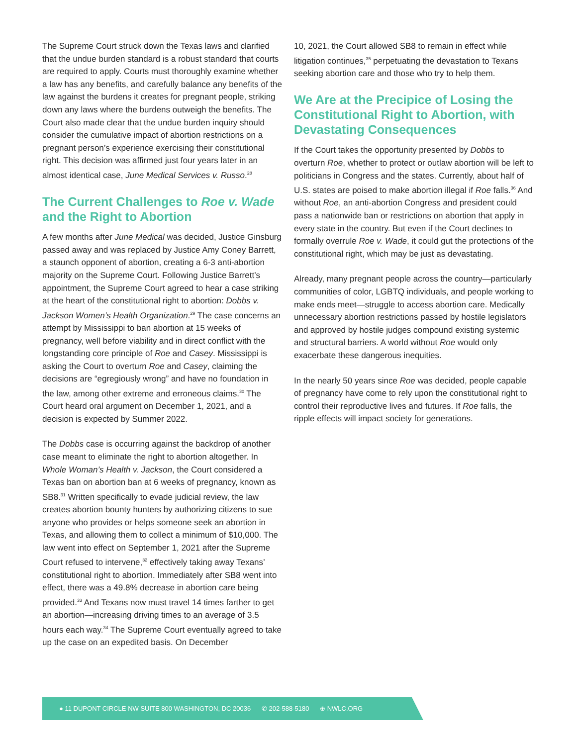The Supreme Court struck down the Texas laws and clarified that the undue burden standard is a robust standard that courts are required to apply. Courts must thoroughly examine whether a law has any benefits, and carefully balance any benefits of the law against the burdens it creates for pregnant people, striking down any laws where the burdens outweigh the benefits. The Court also made clear that the undue burden inquiry should consider the cumulative impact of abortion restrictions on a pregnant person’s experience exercising their constitutional right. This decision was affirmed just four years later in an almost identical case, June Medical Services v. Russo.<sup>28</sup>
The Current Challenges to Roe v. Wade and the Right to Abortion
A few months after June Medical was decided, Justice Ginsburg passed away and was replaced by Justice Amy Coney Barrett, a staunch opponent of abortion, creating a 6-3 anti-abortion majority on the Supreme Court. Following Justice Barrett’s appointment, the Supreme Court agreed to hear a case striking at the heart of the constitutional right to abortion: Dobbs v. Jackson Women’s Health Organization.<sup>29</sup> The case concerns an attempt by Mississippi to ban abortion at 15 weeks of pregnancy, well before viability and in direct conflict with the longstanding core principle of Roe and Casey. Mississippi is asking the Court to overturn Roe and Casey, claiming the decisions are “egregiously wrong” and have no foundation in the law, among other extreme and erroneous claims.<sup>30</sup> The Court heard oral argument on December 1, 2021, and a decision is expected by Summer 2022.
The Dobbs case is occurring against the backdrop of another case meant to eliminate the right to abortion altogether. In Whole Woman’s Health v. Jackson, the Court considered a Texas ban on abortion ban at 6 weeks of pregnancy, known as SB8.<sup>31</sup> Written specifically to evade judicial review, the law creates abortion bounty hunters by authorizing citizens to sue anyone who provides or helps someone seek an abortion in Texas, and allowing them to collect a minimum of $10,000. The law went into effect on September 1, 2021 after the Supreme Court refused to intervene,<sup>32</sup> effectively taking away Texans’ constitutional right to abortion. Immediately after SB8 went into effect, there was a 49.8% decrease in abortion care being provided.<sup>33</sup> And Texans now must travel 14 times farther to get an abortion—increasing driving times to an average of 3.5 hours each way.<sup>34</sup> The Supreme Court eventually agreed to take up the case on an expedited basis. On December
10, 2021, the Court allowed SB8 to remain in effect while litigation continues,<sup>35</sup> perpetuating the devastation to Texans seeking abortion care and those who try to help them.
We Are at the Precipice of Losing the Constitutional Right to Abortion, with Devastating Consequences
If the Court takes the opportunity presented by Dobbs to overturn Roe, whether to protect or outlaw abortion will be left to politicians in Congress and the states. Currently, about half of U.S. states are poised to make abortion illegal if Roe falls.<sup>36</sup> And without Roe, an anti-abortion Congress and president could pass a nationwide ban or restrictions on abortion that apply in every state in the country. But even if the Court declines to formally overrule Roe v. Wade, it could gut the protections of the constitutional right, which may be just as devastating.
Already, many pregnant people across the country—particularly communities of color, LGBTQ individuals, and people working to make ends meet—struggle to access abortion care. Medically unnecessary abortion restrictions passed by hostile legislators and approved by hostile judges compound existing systemic and structural barriers. A world without Roe would only exacerbate these dangerous inequities.
In the nearly 50 years since Roe was decided, people capable of pregnancy have come to rely upon the constitutional right to control their reproductive lives and futures. If Roe falls, the ripple effects will impact society for generations.
● 11 DUPONT CIRCLE NW SUITE 800 WASHINGTON, DC 20036 ✆ 202-588-5180 ⊕ NWLC.ORG